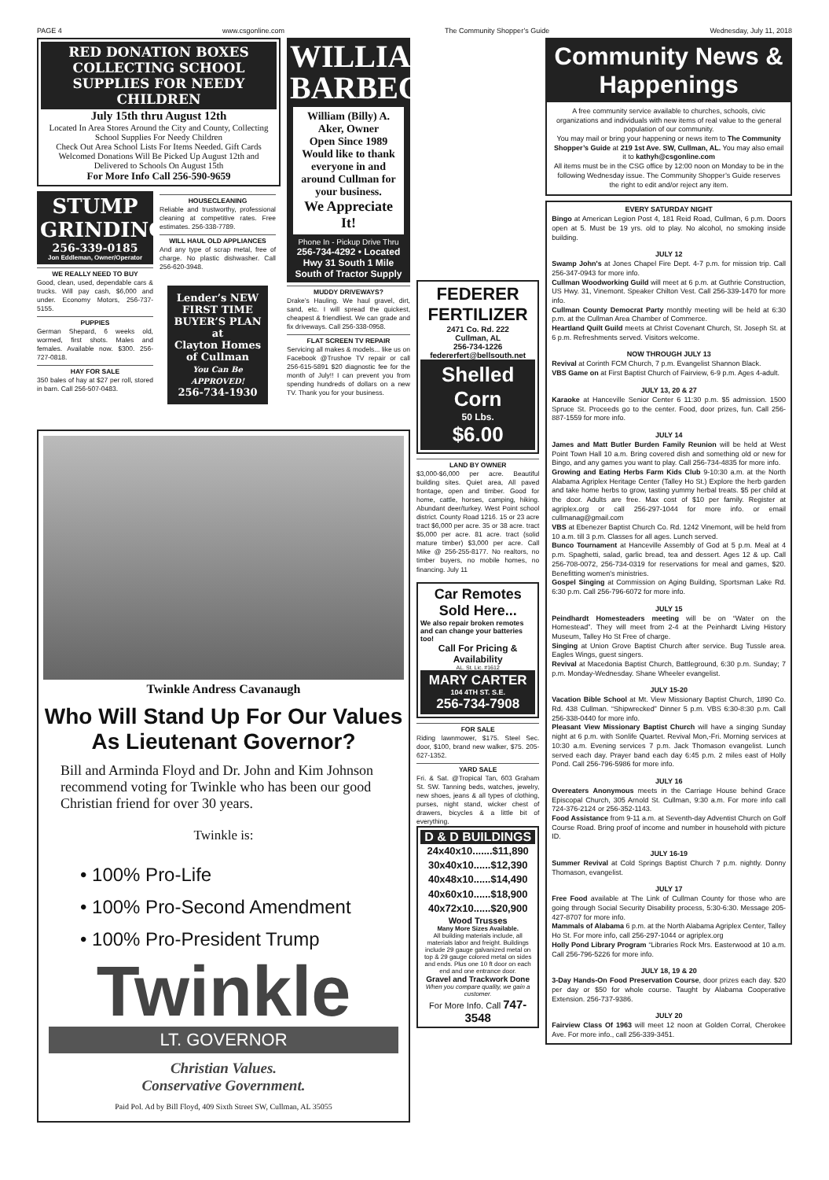PAGE 4 www.csgonline.com The Community Shopper’s Guide Wednesday, July 11, 2018
RED DONATION BOXES COLLECTING SCHOOL SUPPLIES FOR NEEDY CHILDREN
July 15th thru August 12th
Located In Area Stores Around the City and County, Collecting School Supplies For Needy Children
Check Out Area School Lists For Items Needed. Gift Cards Welcomed Donations Will Be Picked Up August 12th and Delivered to Schools On August 15th
For More Info Call 256-590-9659
STUMP GRINDING
256-339-0185
Jon Eddleman, Owner/Operator
WE REALLY NEED TO BUY
Good, clean, used, dependable cars & trucks. Will pay cash, $6,000 and under. Economy Motors, 256-737-5155.
PUPPIES
German Shepard, 6 weeks old, wormed, first shots. Males and females. Available now. $300. 256-727-0818.
HAY FOR SALE
350 bales of hay at $27 per roll, stored in barn. Call 256-507-0483.
HOUSECLEANING
Reliable and trustworthy, professional cleaning at competitive rates. Free estimates. 256-338-7789.
WILL HAUL OLD APPLIANCES
And any type of scrap metal, free of charge. No plastic dishwasher. Call 256-620-3948.
Lender’s NEW FIRST TIME BUYER’S PLAN
at
Clayton Homes of Cullman
You Can Be APPROVED!
256-734-1930
WILLIAMS BARBECUE
William (Billy) A. Aker, Owner
Open Since 1989
Would like to thank everyone in and around Cullman for your business.
We Appreciate It!
Phone In - Pickup Drive Thru
256-734-4292 • Located Hwy 31 South 1 Mile South of Tractor Supply
MUDDY DRIVEWAYS?
Drake’s Hauling. We haul gravel, dirt, sand, etc. I will spread the quickest, cheapest & friendliest. We can grade and fix driveways. Call 256-338-0958.
FLAT SCREEN TV REPAIR
Servicing all makes & models... like us on Facebook @Trushoe TV repair or call 256-615-5891 $20 diagnostic fee for the month of July!! I can prevent you from spending hundreds of dollars on a new TV. Thank you for your business.
Twinkle Andress Cavanaugh
Who Will Stand Up For Our Values As Lieutenant Governor?
Bill and Arminda Floyd and Dr. John and Kim Johnson recommend voting for Twinkle who has been our good Christian friend for over 30 years.
Twinkle is:
• 100% Pro-Life
• 100% Pro-Second Amendment
• 100% Pro-President Trump
Twinkle
LT. GOVERNOR
Christian Values.
Conservative Government.
Paid Pol. Ad by Bill Floyd, 409 Sixth Street SW, Cullman, AL 35055
FEDERER FERTILIZER
2471 Co. Rd. 222
Cullman, AL
256-734-1226
federerfert@bellsouth.net
Shelled Corn
50 Lbs.
$6.00
LAND BY OWNER
$3,000-$6,000 per acre. Beautiful building sites. Quiet area, All paved frontage, open and timber. Good for home, cattle, horses, camping, hiking. Abundant deer/turkey. West Point school district. County Road 1216. 15 or 23 acre tract $6,000 per acre. 35 or 38 acre. tract $5,000 per acre. 81 acre. tract (solid mature timber) $3,000 per acre. Call Mike @ 256-255-8177. No realtors, no timber buyers, no mobile homes, no financing. July 11
Car Remotes Sold Here...
We also repair broken remotes and can change your batteries too!
Call For Pricing & Availability
AL. St. Lic. #1612
MARY CARTER
104 4TH ST. S.E.
256-734-7908
FOR SALE
Riding lawnmower, $175. Steel Sec. door, $100, brand new walker, $75. 205-627-1352.
YARD SALE
Fri. & Sat. @Tropical Tan, 603 Graham St. SW. Tanning beds, watches, jewelry, new shoes, jeans & all types of clothing, purses, night stand, wicker chest of drawers, bicycles & a little bit of everything.
D & D BUILDINGS
24x40x10.......$11,890
30x40x10......$12,390
40x48x10......$14,490
40x60x10......$18,900
40x72x10......$20,900
Wood Trusses
Many More Sizes Available.
All building materials include, all materials labor and freight. Buildings include 29 gauge galvanized metal on top & 29 gauge colored metal on sides and ends. Plus one 10 ft door on each end and one entrance door.
Gravel and Trackwork Done
When you compare quality, we gain a customer.
For More Info. Call 747-3548
Community News & Happenings
A free community service available to churches, schools, civic organizations and individuals with new items of real value to the general population of our community.
You may mail or bring your happening or news item to The Community Shopper’s Guide at 219 1st Ave. SW, Cullman, AL. You may also email it to kathyh@csgonline.com
All items must be in the CSG office by 12:00 noon on Monday to be in the following Wednesday issue. The Community Shopper’s Guide reserves the right to edit and/or reject any item.
EVERY SATURDAY NIGHT
Bingo at American Legion Post 4, 181 Reid Road, Cullman, 6 p.m. Doors open at 5. Must be 19 yrs. old to play. No alcohol, no smoking inside building.
JULY 12
Swamp John's at Jones Chapel Fire Dept. 4-7 p.m. for mission trip. Call 256-347-0943 for more info.
Cullman Woodworking Guild will meet at 6 p.m. at Guthrie Construction, US Hwy. 31, Vinemont. Speaker Chilton Vest. Call 256-339-1470 for more info.
Cullman County Democrat Party monthly meeting will be held at 6:30 p.m. at the Cullman Area Chamber of Commerce.
Heartland Quilt Guild meets at Christ Covenant Church, St. Joseph St. at 6 p.m. Refreshments served. Visitors welcome.
NOW THROUGH JULY 13
Revival at Corinth FCM Church, 7 p.m. Evangelist Shannon Black.
VBS Game on at First Baptist Church of Fairview, 6-9 p.m. Ages 4-adult.
JULY 13, 20 & 27
Karaoke at Hanceville Senior Center 6 11:30 p.m. $5 admission. 1500 Spruce St. Proceeds go to the center. Food, door prizes, fun. Call 256-887-1559 for more info.
JULY 14
James and Matt Butler Burden Family Reunion will be held at West Point Town Hall 10 a.m. Bring covered dish and something old or new for Bingo, and any games you want to play. Call 256-734-4835 for more info.
Growing and Eating Herbs Farm Kids Club 9-10:30 a.m. at the North Alabama Agriplex Heritage Center (Talley Ho St.) Explore the herb garden and take home herbs to grow, tasting yummy herbal treats. $5 per child at the door. Adults are free. Max cost of $10 per family. Register at agriplex.org or call 256-297-1044 for more info. or email cullmanag@gmail.com
VBS at Ebenezer Baptist Church Co. Rd. 1242 Vinemont, will be held from 10 a.m. till 3 p.m. Classes for all ages. Lunch served.
Bunco Tournament at Hanceville Assembly of God at 5 p.m. Meal at 4 p.m. Spaghetti, salad, garlic bread, tea and dessert. Ages 12 & up. Call 256-708-0072, 256-734-0319 for reservations for meal and games, $20. Benefitting women's ministries.
Gospel Singing at Commission on Aging Building, Sportsman Lake Rd. 6:30 p.m. Call 256-796-6072 for more info.
JULY 15
Peindhardt Homesteaders meeting will be on “Water on the Homestead”. They will meet from 2-4 at the Peinhardt Living History Museum, Talley Ho St Free of charge.
Singing at Union Grove Baptist Church after service. Bug Tussle area. Eagles Wings, guest singers.
Revival at Macedonia Baptist Church, Battleground, 6:30 p.m. Sunday; 7 p.m. Monday-Wednesday. Shane Wheeler evangelist.
JULY 15-20
Vacation Bible School at Mt. View Missionary Baptist Church, 1890 Co. Rd. 438 Cullman. “Shipwrecked” Dinner 5 p.m. VBS 6:30-8:30 p.m. Call 256-338-0440 for more info.
Pleasant View Missionary Baptist Church will have a singing Sunday night at 6 p.m. with Sonlife Quartet. Revival Mon,-Fri. Morning services at 10:30 a.m. Evening services 7 p.m. Jack Thomason evangelist. Lunch served each day. Prayer band each day 6:45 p.m. 2 miles east of Holly Pond. Call 256-796-5986 for more info.
JULY 16
Overeaters Anonymous meets in the Carriage House behind Grace Episcopal Church, 305 Arnold St. Cullman, 9:30 a.m. For more info call 724-376-2124 or 256-352-1143.
Food Assistance from 9-11 a.m. at Seventh-day Adventist Church on Golf Course Road. Bring proof of income and number in household with picture ID.
JULY 16-19
Summer Revival at Cold Springs Baptist Church 7 p.m. nightly. Donny Thomason, evangelist.
JULY 17
Free Food available at The Link of Cullman County for those who are going through Social Security Disability process, 5:30-6:30. Message 205-427-8707 for more info.
Mammals of Alabama 6 p.m. at the North Alabama Agriplex Center, Talley Ho St. For more info, call 256-297-1044 or agriplex.org
Holly Pond Library Program “Libraries Rock Mrs. Easterwood at 10 a.m. Call 256-796-5226 for more info.
JULY 18, 19 & 20
3-Day Hands-On Food Preservation Course, door prizes each day. $20 per day or $50 for whole course. Taught by Alabama Cooperative Extension. 256-737-9386.
JULY 20
Fairview Class Of 1963 will meet 12 noon at Golden Corral, Cherokee Ave. For more info., call 256-339-3451.